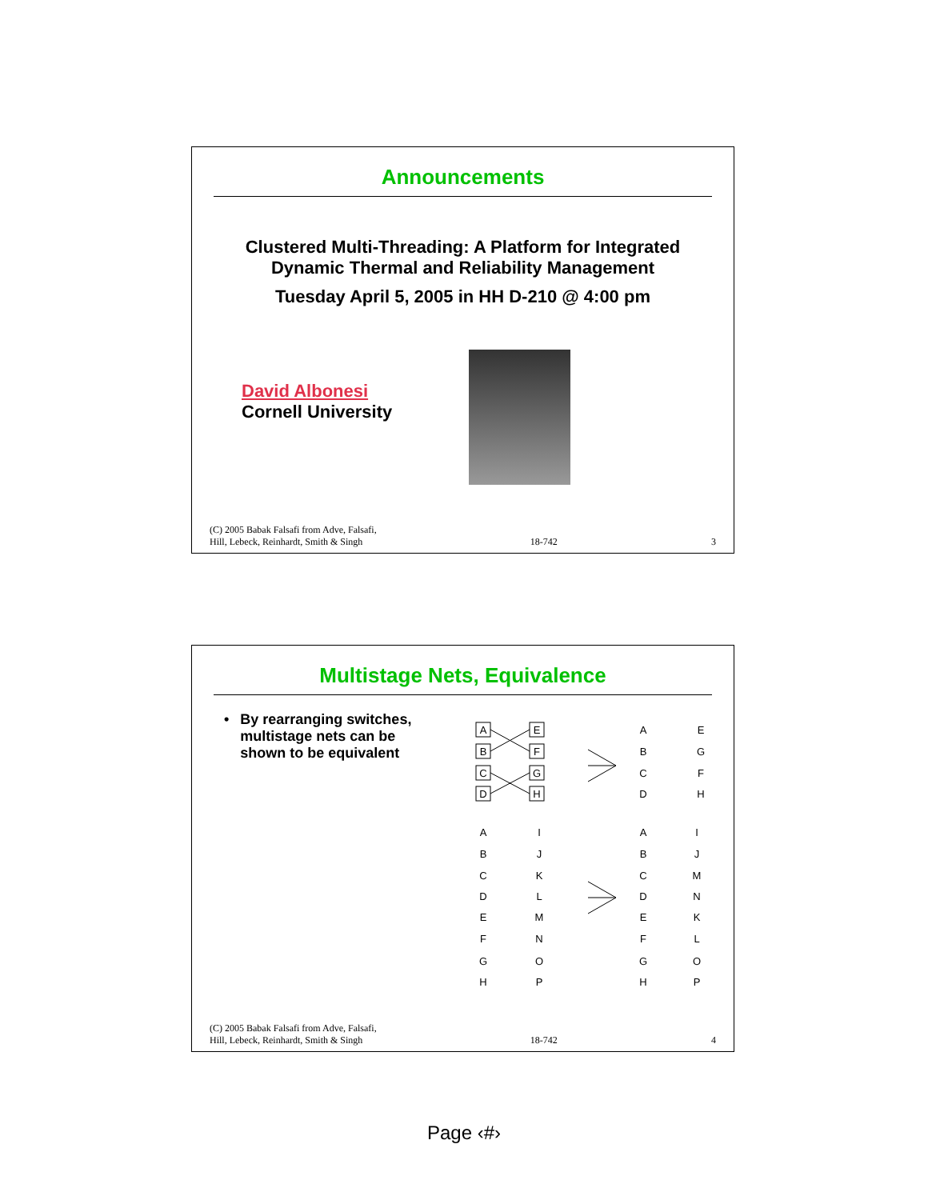Announcements
Clustered Multi-Threading: A Platform for Integrated
Dynamic Thermal and Reliability Management
Tuesday April 5, 2005 in HH D-210 @ 4:00 pm
David Albonesi
Cornell University
(C) 2005 Babak Falsafi from Adve, Falsafi,
Hill, Lebeck, Reinhardt, Smith & Singh 18-742 3
Multistage Nets, Equivalence
• By rearranging switches,
multistage nets can be
shown to be equivalent
A
B
C
D
E
F
G
H
A
B
C
D
E
G
F
H
A
B
C
D
E
F
G
H
I
J
K
L
M
N
O
P
A
B
C
D
E
F
G
H
I
J
M
N
K
L
O
P
(C) 2005 Babak Falsafi from Adve, Falsafi,
Hill, Lebeck, Reinhardt, Smith & Singh 18-742 4
Page ‹#›